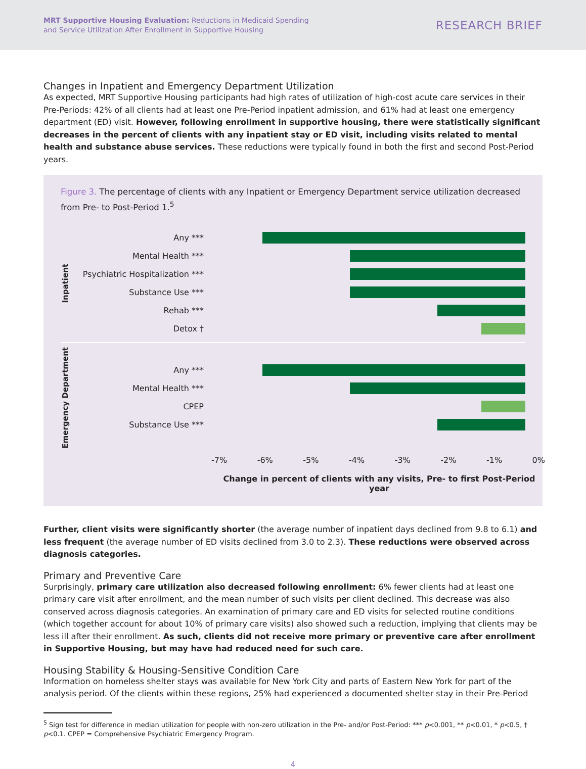MRT Supportive Housing Evaluation: Reductions in Medicaid Spending
and Service Utilization After Enrollment in Supportive Housing
RESEARCH BRIEF
Changes in Inpatient and Emergency Department Utilization
As expected, MRT Supportive Housing participants had high rates of utilization of high-cost acute care services in their Pre-Periods: 42% of all clients had at least one Pre-Period inpatient admission, and 61% had at least one emergency department (ED) visit. However, following enrollment in supportive housing, there were statistically significant decreases in the percent of clients with any inpatient stay or ED visit, including visits related to mental health and substance abuse services. These reductions were typically found in both the first and second Post-Period years.
Figure 3. The percentage of clients with any Inpatient or Emergency Department service utilization decreased from Pre- to Post-Period 1.<sup>5</sup>
Inpatient
Any ***
Mental Health ***
Psychiatric Hospitalization ***
Substance Use ***
Rehab ***
Detox †
Emergency Department
Any ***
Mental Health ***
CPEP
Substance Use ***
-7% -6% -5% -4% -3% -2% -1% 0%
Change in percent of clients with any visits, Pre- to first Post-Period year
Further, client visits were significantly shorter (the average number of inpatient days declined from 9.8 to 6.1) and less frequent (the average number of ED visits declined from 3.0 to 2.3). These reductions were observed across diagnosis categories.
Primary and Preventive Care
Surprisingly, primary care utilization also decreased following enrollment: 6% fewer clients had at least one primary care visit after enrollment, and the mean number of such visits per client declined. This decrease was also conserved across diagnosis categories. An examination of primary care and ED visits for selected routine conditions (which together account for about 10% of primary care visits) also showed such a reduction, implying that clients may be less ill after their enrollment. As such, clients did not receive more primary or preventive care after enrollment in Supportive Housing, but may have had reduced need for such care.
Housing Stability & Housing-Sensitive Condition Care
Information on homeless shelter stays was available for New York City and parts of Eastern New York for part of the analysis period. Of the clients within these regions, 25% had experienced a documented shelter stay in their Pre-Period
<sup>5</sup> Sign test for difference in median utilization for people with non-zero utilization in the Pre- and/or Post-Period: *** p<0.001, ** p<0.01, * p<0.5, † p<0.1. CPEP = Comprehensive Psychiatric Emergency Program.
4